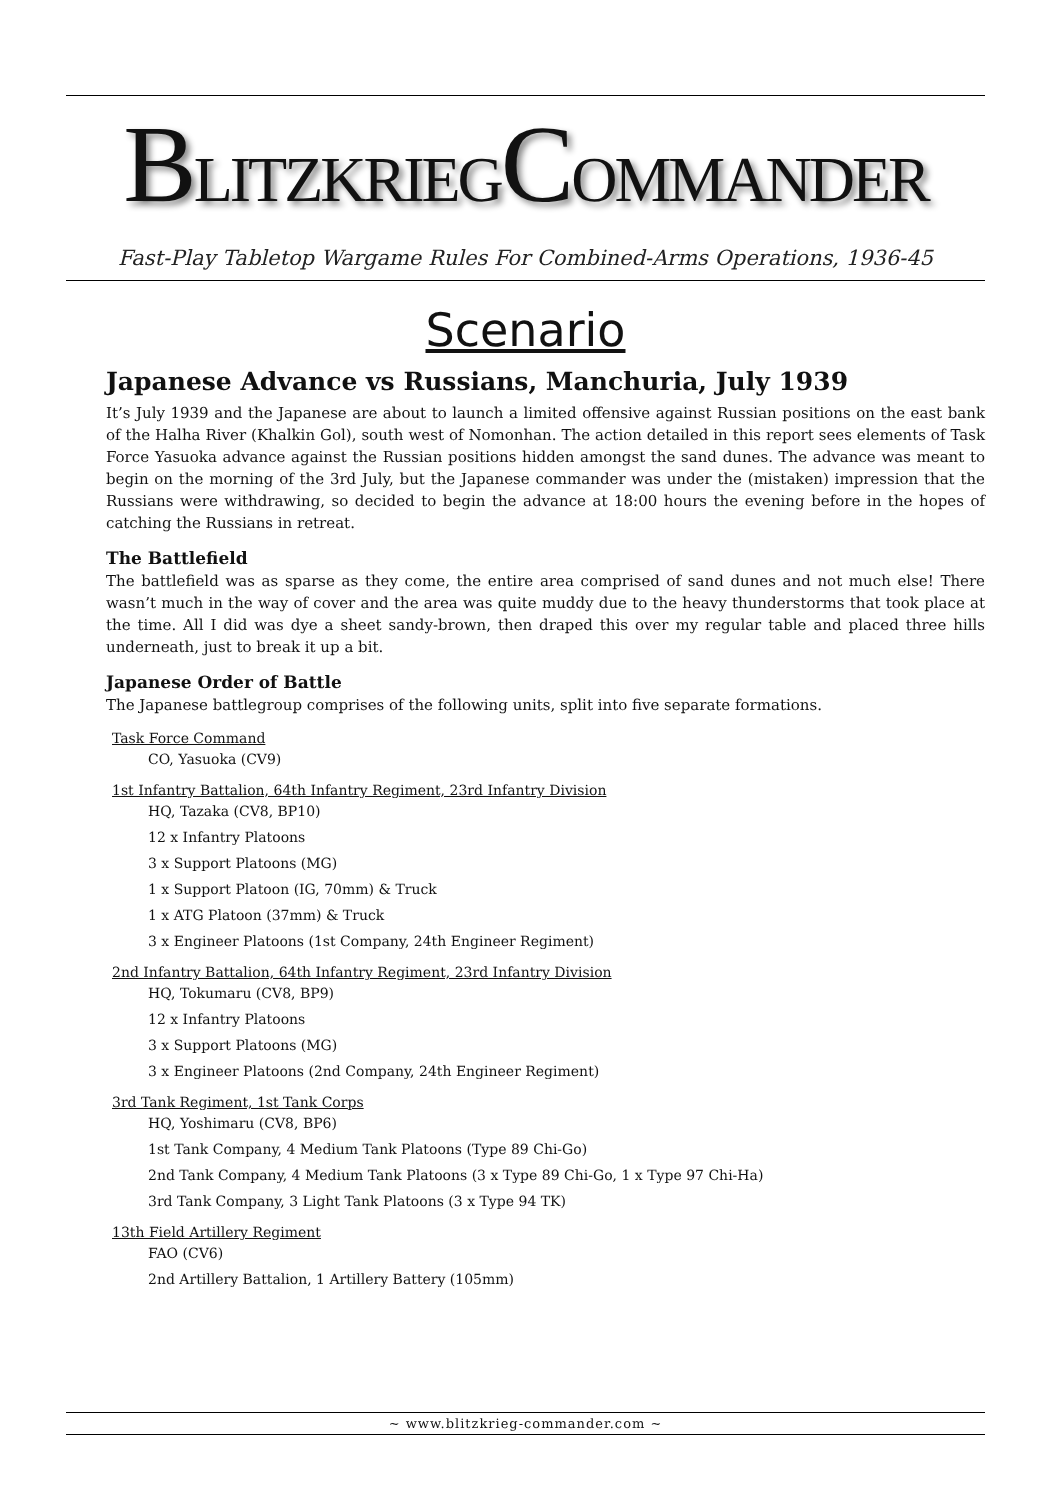BLITZKRIEGCOMMANDER
Fast-Play Tabletop Wargame Rules For Combined-Arms Operations, 1936-45
Scenario
Japanese Advance vs Russians, Manchuria, July 1939
It’s July 1939 and the Japanese are about to launch a limited offensive against Russian positions on the east bank of the Halha River (Khalkin Gol), south west of Nomonhan. The action detailed in this report sees elements of Task Force Yasuoka advance against the Russian positions hidden amongst the sand dunes. The advance was meant to begin on the morning of the 3rd July, but the Japanese commander was under the (mistaken) impression that the Russians were withdrawing, so decided to begin the advance at 18:00 hours the evening before in the hopes of catching the Russians in retreat.
The Battlefield
The battlefield was as sparse as they come, the entire area comprised of sand dunes and not much else! There wasn’t much in the way of cover and the area was quite muddy due to the heavy thunderstorms that took place at the time. All I did was dye a sheet sandy-brown, then draped this over my regular table and placed three hills underneath, just to break it up a bit.
Japanese Order of Battle
The Japanese battlegroup comprises of the following units, split into five separate formations.
Task Force Command
CO, Yasuoka (CV9)
1st Infantry Battalion, 64th Infantry Regiment, 23rd Infantry Division
HQ, Tazaka (CV8, BP10)
12 x Infantry Platoons
3 x Support Platoons (MG)
1 x Support Platoon (IG, 70mm) & Truck
1 x ATG Platoon (37mm) & Truck
3 x Engineer Platoons (1st Company, 24th Engineer Regiment)
2nd Infantry Battalion, 64th Infantry Regiment, 23rd Infantry Division
HQ, Tokumaru (CV8, BP9)
12 x Infantry Platoons
3 x Support Platoons (MG)
3 x Engineer Platoons (2nd Company, 24th Engineer Regiment)
3rd Tank Regiment, 1st Tank Corps
HQ, Yoshimaru (CV8, BP6)
1st Tank Company, 4 Medium Tank Platoons (Type 89 Chi-Go)
2nd Tank Company, 4 Medium Tank Platoons (3 x Type 89 Chi-Go, 1 x Type 97 Chi-Ha)
3rd Tank Company, 3 Light Tank Platoons (3 x Type 94 TK)
13th Field Artillery Regiment
FAO (CV6)
2nd Artillery Battalion, 1 Artillery Battery (105mm)
~ www.blitzkrieg-commander.com ~